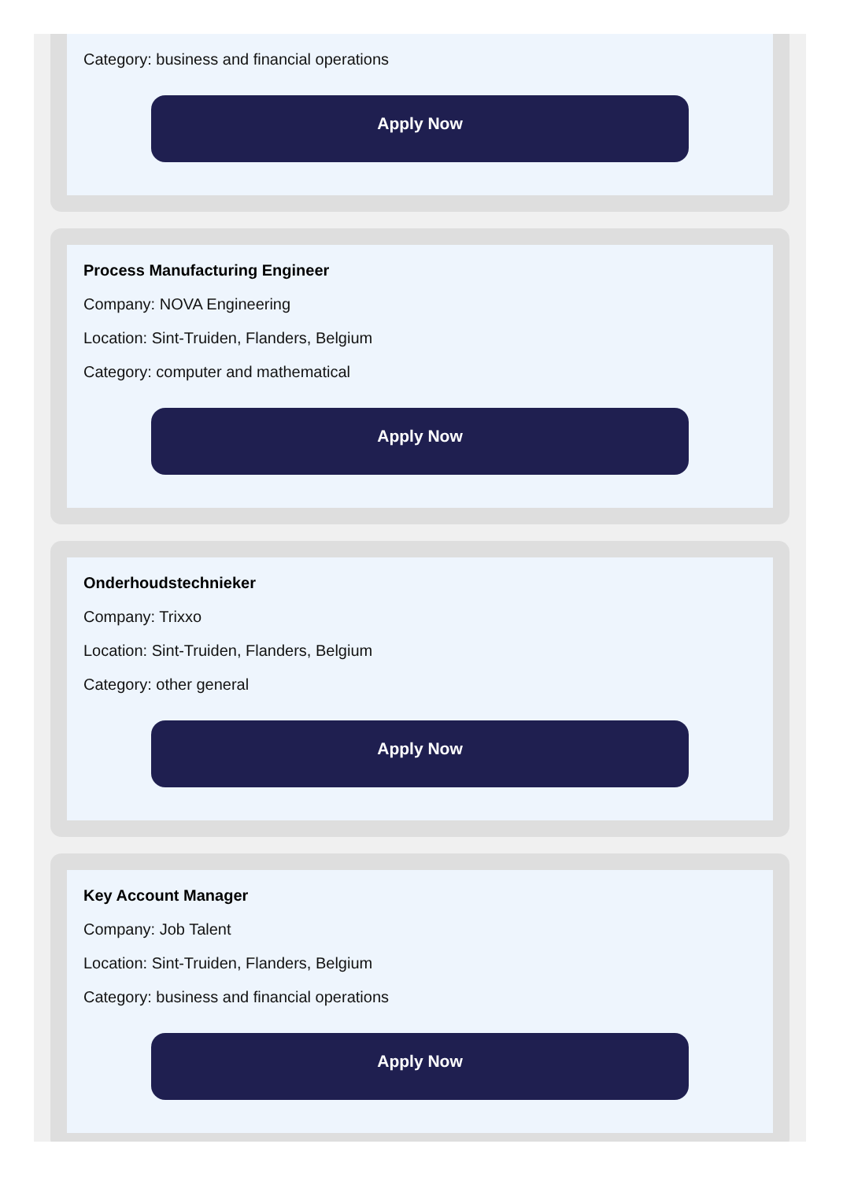Category: business and financial operations
Apply Now
Process Manufacturing Engineer
Company: NOVA Engineering
Location: Sint-Truiden, Flanders, Belgium
Category: computer and mathematical
Apply Now
Onderhoudstechnieker
Company: Trixxo
Location: Sint-Truiden, Flanders, Belgium
Category: other general
Apply Now
Key Account Manager
Company: Job Talent
Location: Sint-Truiden, Flanders, Belgium
Category: business and financial operations
Apply Now